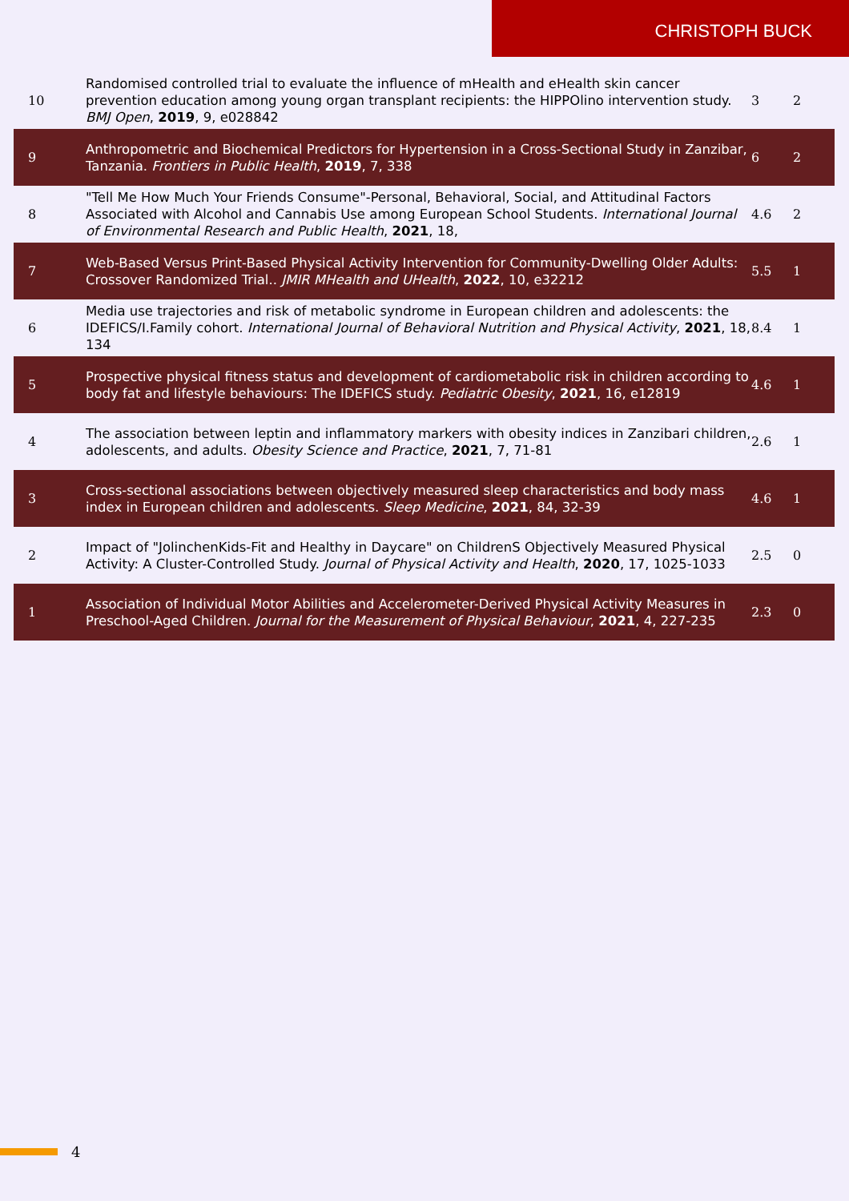CHRISTOPH BUCK
| 10 | Randomised controlled trial to evaluate the influence of mHealth and eHealth skin cancer prevention education among young organ transplant recipients: the HIPPOlino intervention study. BMJ Open , 2019 , 9, e028842 | 3 | 2 |
| 9 | Anthropometric and Biochemical Predictors for Hypertension in a Cross-Sectional Study in Zanzibar, Tanzania. Frontiers in Public Health , 2019 , 7, 338 | 6 | 2 |
| 8 | "Tell Me How Much Your Friends Consume"-Personal, Behavioral, Social, and Attitudinal Factors Associated with Alcohol and Cannabis Use among European School Students. International Journal of Environmental Research and Public Health , 2021 , 18, | 4.6 | 2 |
| 7 | Web-Based Versus Print-Based Physical Activity Intervention for Community-Dwelling Older Adults: Crossover Randomized Trial.. JMIR MHealth and UHealth , 2022 , 10, e32212 | 5.5 | 1 |
| 6 | Media use trajectories and risk of metabolic syndrome in European children and adolescents: the IDEFICS/I.Family cohort. International Journal of Behavioral Nutrition and Physical Activity , 2021 , 18, 134 | 8.4 | 1 |
| 5 | Prospective physical fitness status and development of cardiometabolic risk in children according to body fat and lifestyle behaviours: The IDEFICS study. Pediatric Obesity , 2021 , 16, e12819 | 4.6 | 1 |
| 4 | The association between leptin and inflammatory markers with obesity indices in Zanzibari children, adolescents, and adults. Obesity Science and Practice , 2021 , 7, 71-81 | 2.6 | 1 |
| 3 | Cross-sectional associations between objectively measured sleep characteristics and body mass index in European children and adolescents. Sleep Medicine , 2021 , 84, 32-39 | 4.6 | 1 |
| 2 | Impact of "JolinchenKids-Fit and Healthy in Daycare" on ChildrenS Objectively Measured Physical Activity: A Cluster-Controlled Study. Journal of Physical Activity and Health , 2020 , 17, 1025-1033 | 2.5 | 0 |
| 1 | Association of Individual Motor Abilities and Accelerometer-Derived Physical Activity Measures in Preschool-Aged Children. Journal for the Measurement of Physical Behaviour , 2021 , 4, 227-235 | 2.3 | 0 |
4